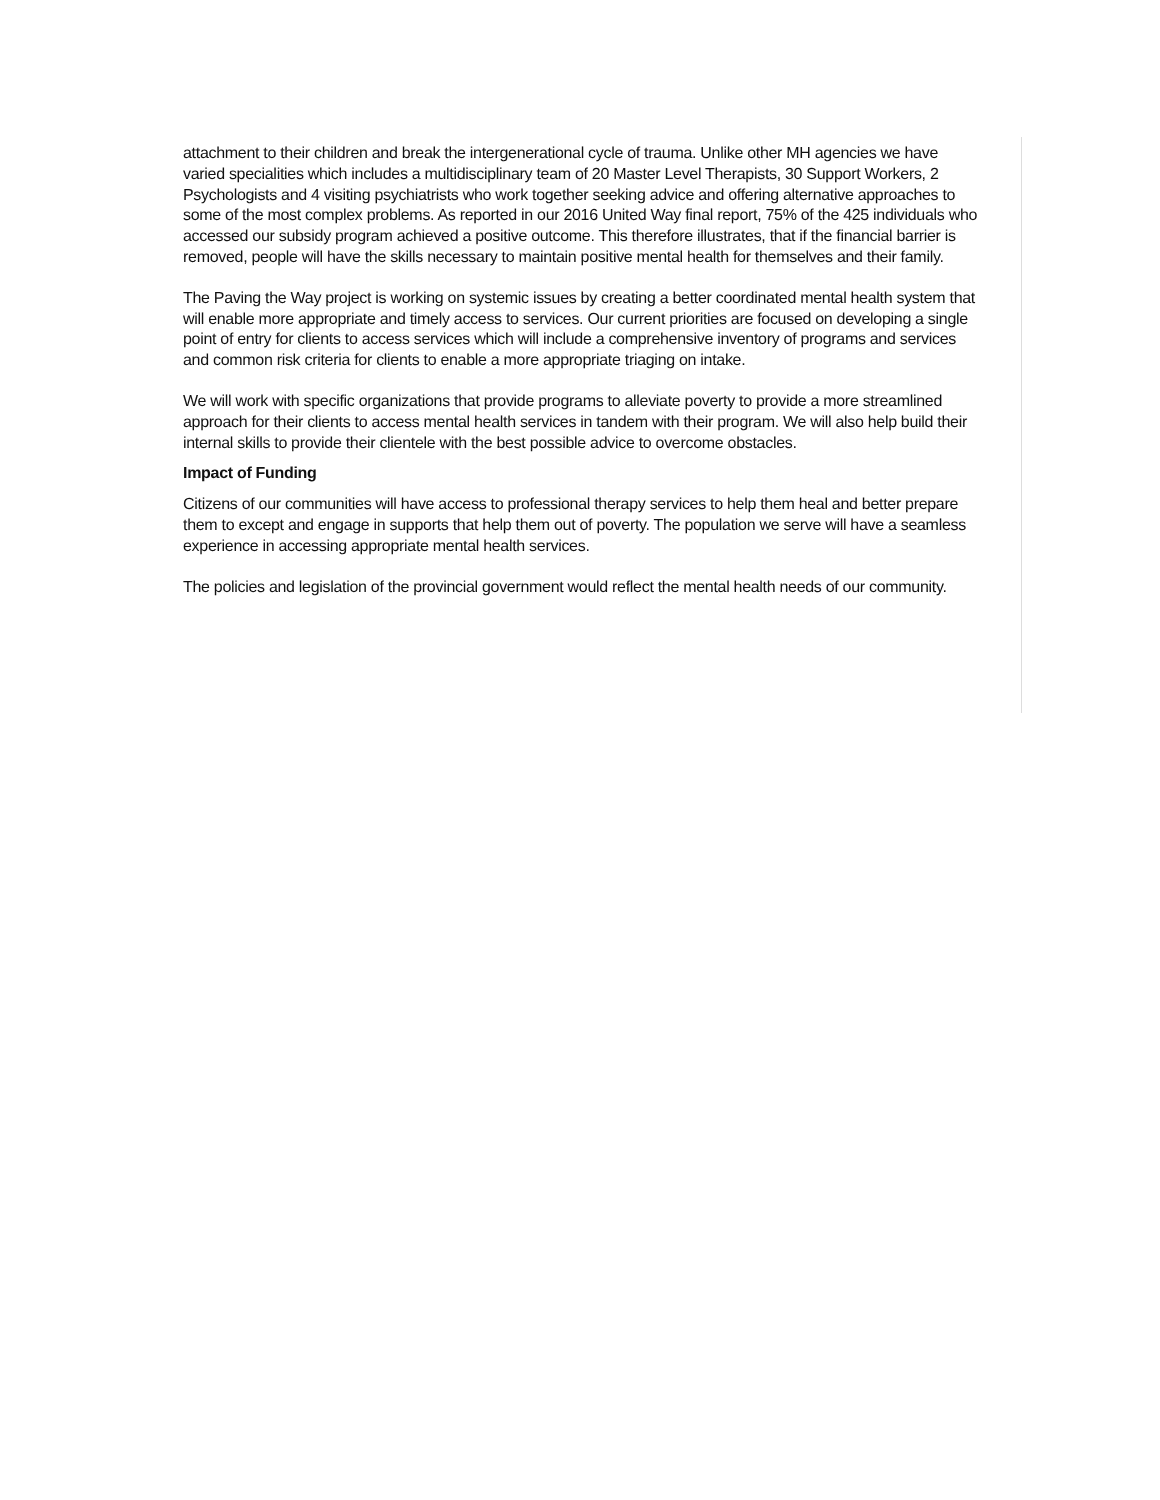attachment to their children and break the intergenerational cycle of trauma. Unlike other MH agencies we have varied specialities which includes a multidisciplinary team of 20 Master Level Therapists, 30 Support Workers, 2 Psychologists and 4 visiting psychiatrists who work together seeking advice and offering alternative approaches to some of the most complex problems. As reported in our 2016 United Way final report, 75% of the 425 individuals who accessed our subsidy program achieved a positive outcome. This therefore illustrates, that if the financial barrier is removed, people will have the skills necessary to maintain positive mental health for themselves and their family.
The Paving the Way project is working on systemic issues by creating a better coordinated mental health system that will enable more appropriate and timely access to services. Our current priorities are focused on developing a single point of entry for clients to access services which will include a comprehensive inventory of programs and services and common risk criteria for clients to enable a more appropriate triaging on intake.
We will work with specific organizations that provide programs to alleviate poverty to provide a more streamlined approach for their clients to access mental health services in tandem with their program. We will also help build their internal skills to provide their clientele with the best possible advice to overcome obstacles.
Impact of Funding
Citizens of our communities will have access to professional therapy services to help them heal and better prepare them to except and engage in supports that help them out of poverty. The population we serve will have a seamless experience in accessing appropriate mental health services.
The policies and legislation of the provincial government would reflect the mental health needs of our community.